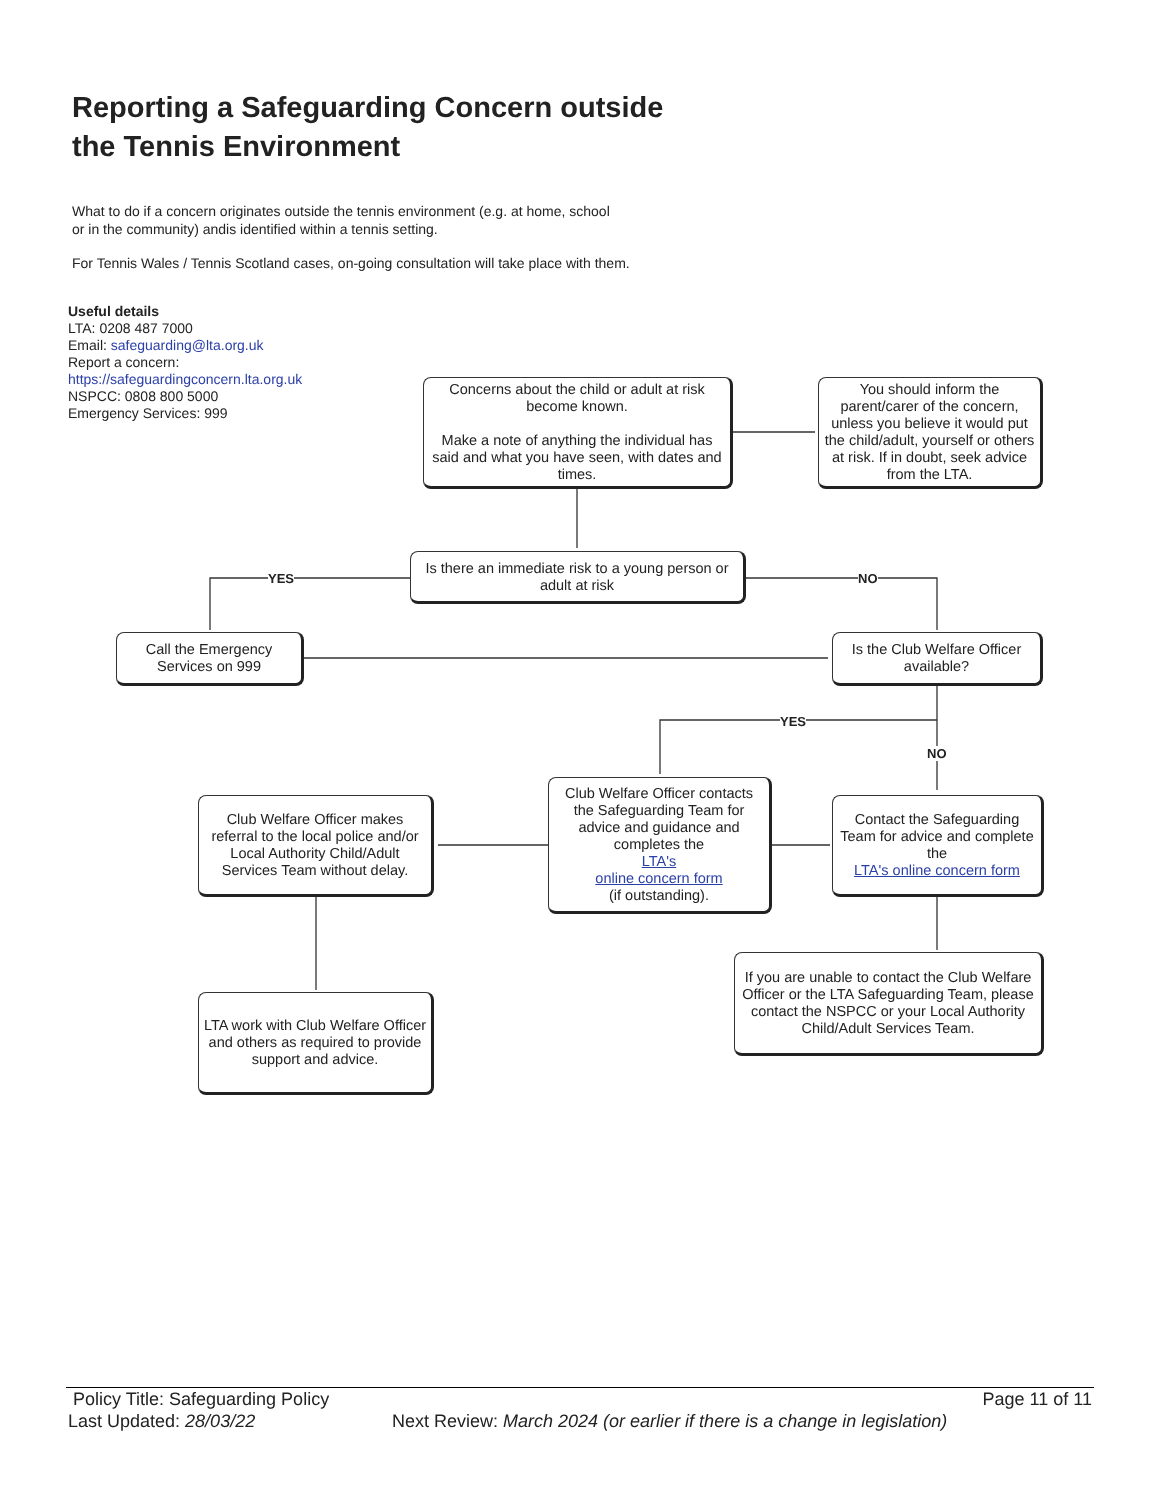Reporting a Safeguarding Concern outside
the Tennis Environment
What to do if a concern originates outside the tennis environment (e.g. at home, school
or in the community) andis identified within a tennis setting.
For Tennis Wales / Tennis Scotland cases, on-going consultation will take place with them.
Useful details
LTA: 0208 487 7000
Email: safeguarding@lta.org.uk
Report a concern:
https://safeguardingconcern.lta.org.uk
NSPCC: 0808 800 5000
Emergency Services: 999
Concerns about the child or adult at risk become known.
Make a note of anything the individual has said and what you have seen, with dates and times.
You should inform the parent/carer of the concern, unless you believe it would put the child/adult, yourself or others at risk. If in doubt, seek advice from the LTA.
Is there an immediate risk to a young person or adult at risk
YES NO
Call the Emergency Services on 999
Is the Club Welfare Officer available?
YES
NO
Club Welfare Officer makes referral to the local police and/or Local Authority Child/Adult Services Team without delay.
Club Welfare Officer contacts the Safeguarding Team for advice and guidance and completes the
LTA's
online concern form
(if outstanding).
Contact the Safeguarding Team for advice and complete the
LTA's online concern form
LTA work with Club Welfare Officer and others as required to provide support and advice.
If you are unable to contact the Club Welfare Officer or the LTA Safeguarding Team, please contact the NSPCC or your Local Authority Child/Adult Services Team.
Policy Title: Safeguarding Policy Page 11 of 11
Last Updated: 28/03/22 Next Review: March 2024 (or earlier if there is a change in legislation)